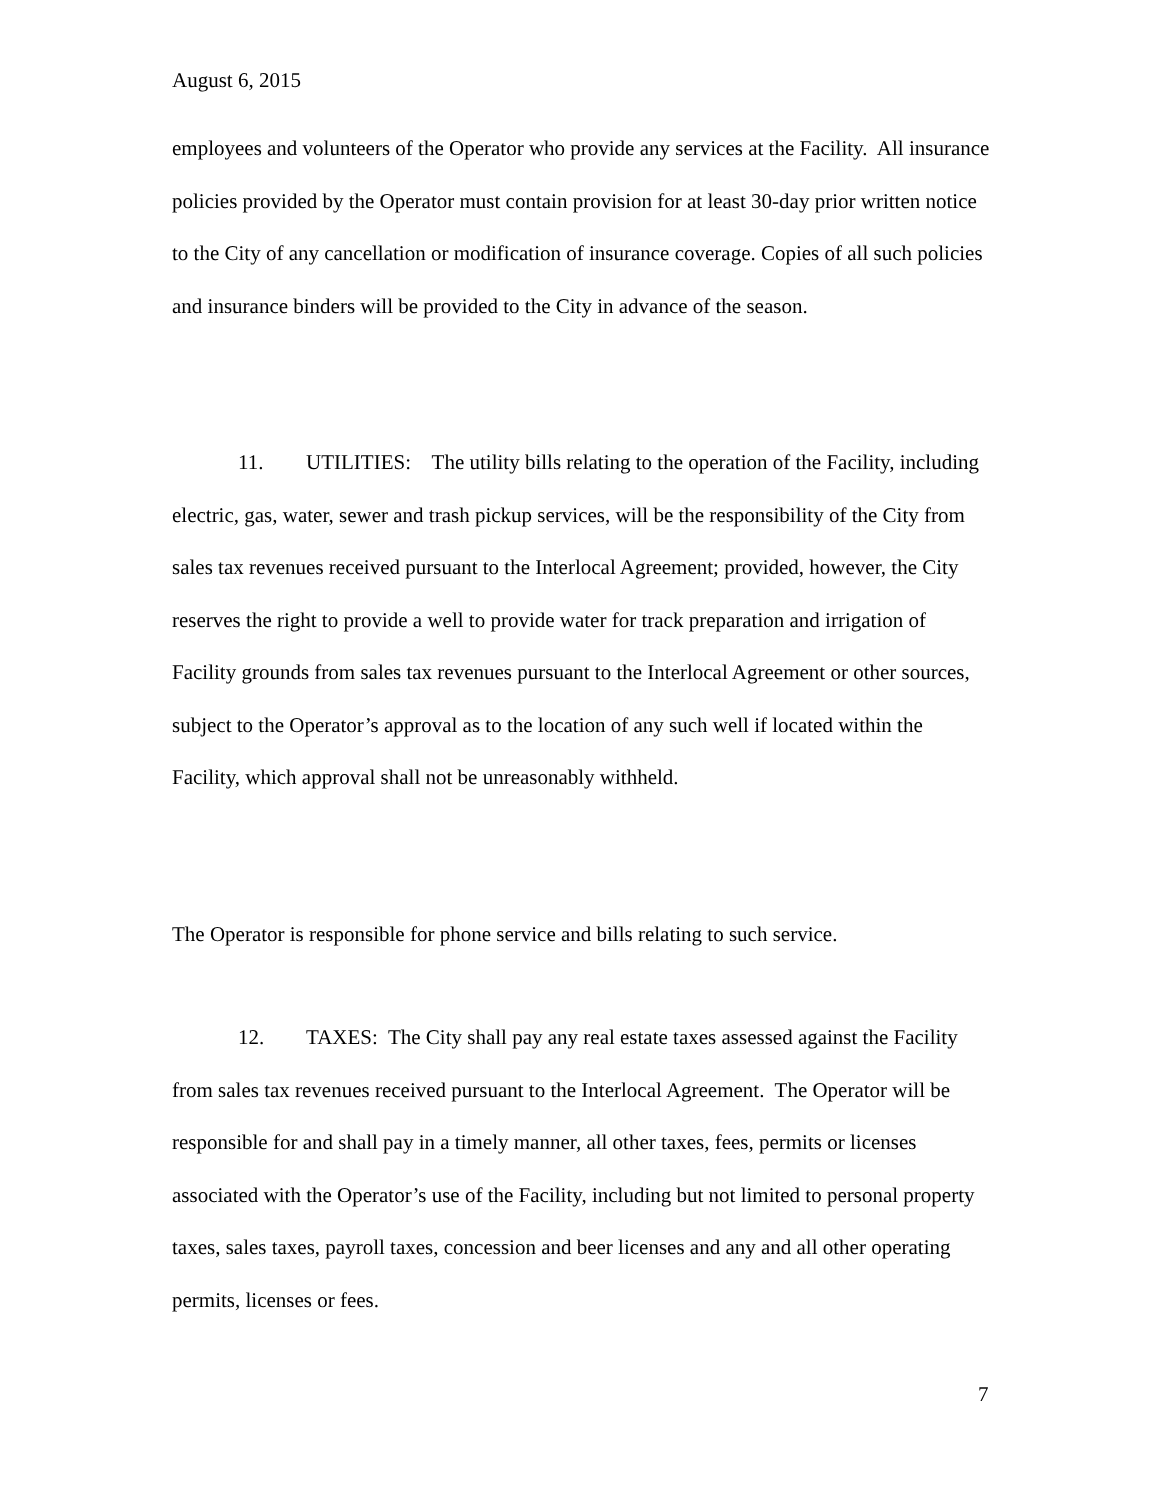August 6, 2015
employees and volunteers of the Operator who provide any services at the Facility. All insurance policies provided by the Operator must contain provision for at least 30-day prior written notice to the City of any cancellation or modification of insurance coverage. Copies of all such policies and insurance binders will be provided to the City in advance of the season.
11. UTILITIES: The utility bills relating to the operation of the Facility, including electric, gas, water, sewer and trash pickup services, will be the responsibility of the City from sales tax revenues received pursuant to the Interlocal Agreement; provided, however, the City reserves the right to provide a well to provide water for track preparation and irrigation of Facility grounds from sales tax revenues pursuant to the Interlocal Agreement or other sources, subject to the Operator’s approval as to the location of any such well if located within the Facility, which approval shall not be unreasonably withheld.
The Operator is responsible for phone service and bills relating to such service.
12. TAXES: The City shall pay any real estate taxes assessed against the Facility from sales tax revenues received pursuant to the Interlocal Agreement. The Operator will be responsible for and shall pay in a timely manner, all other taxes, fees, permits or licenses associated with the Operator’s use of the Facility, including but not limited to personal property taxes, sales taxes, payroll taxes, concession and beer licenses and any and all other operating permits, licenses or fees.
7